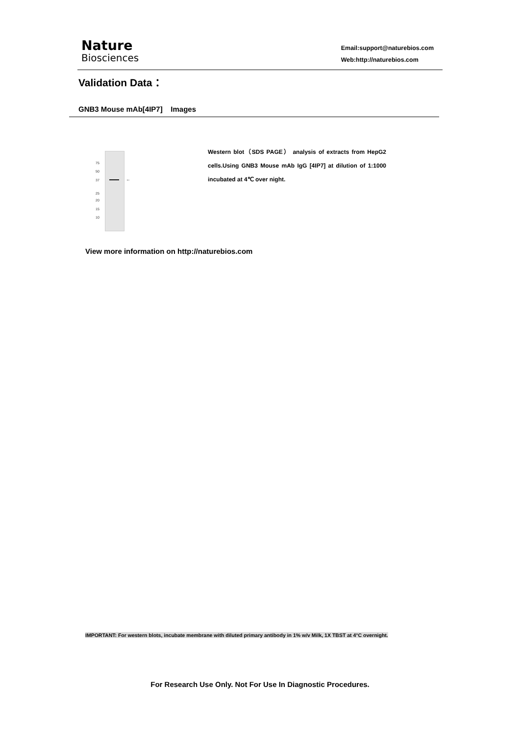Nature
Biosciences
Email:support@naturebios.com
Web:http://naturebios.com
Validation Data：
GNB3 Mouse mAb[4IP7] Images
75
50
37
25
20
15
10
←
Western blot（SDS PAGE） analysis of extracts from HepG2 cells.Using GNB3 Mouse mAb IgG [4IP7] at dilution of 1:1000 incubated at 4℃ over night.
View more information on http://naturebios.com
IMPORTANT: For western blots, incubate membrane with diluted primary antibody in 1% w/v Milk, 1X TBST at 4°C overnight.
For Research Use Only. Not For Use In Diagnostic Procedures.